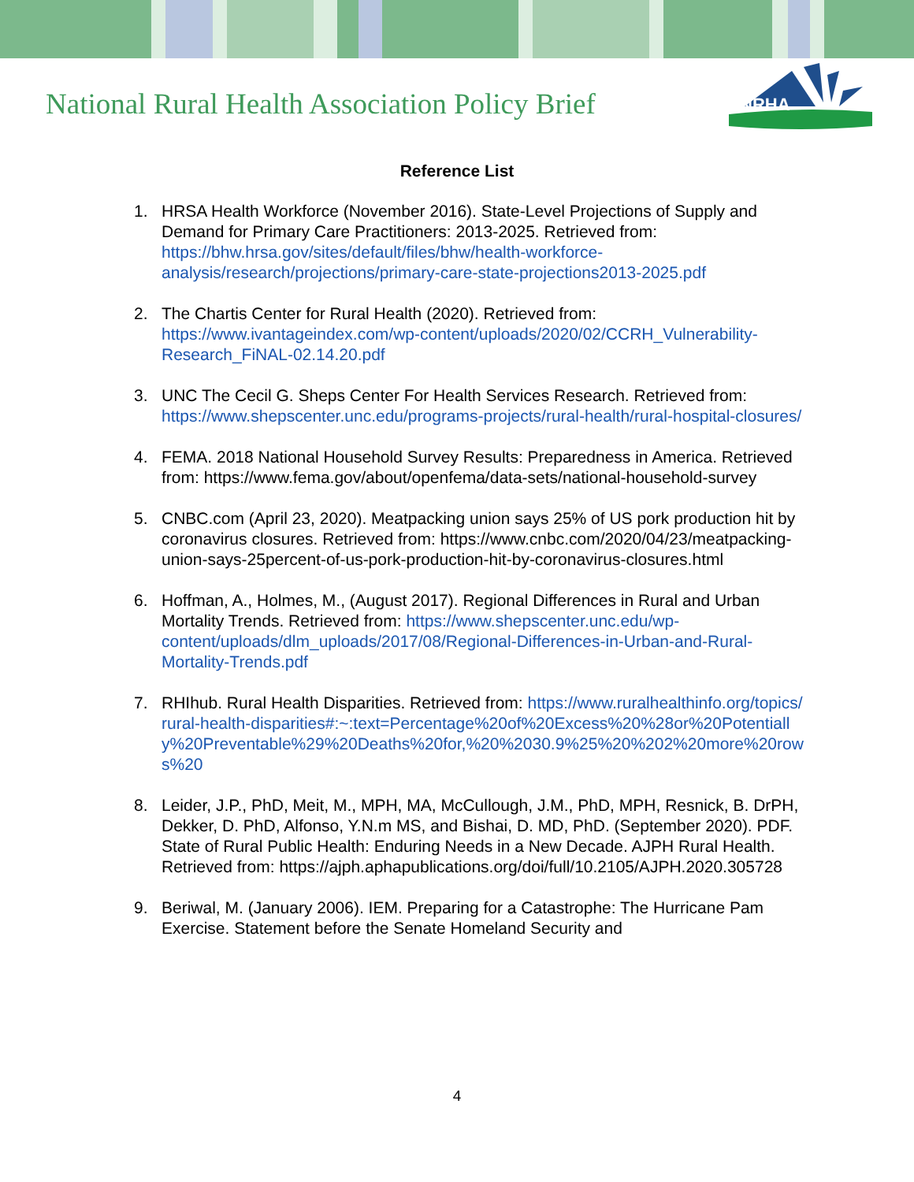National Rural Health Association Policy Brief
NRHA
Reference List
1. HRSA Health Workforce (November 2016). State-Level Projections of Supply and Demand for Primary Care Practitioners: 2013-2025. Retrieved from: https://bhw.hrsa.gov/sites/default/files/bhw/health-workforce-analysis/research/projections/primary-care-state-projections2013-2025.pdf
2. The Chartis Center for Rural Health (2020). Retrieved from: https://www.ivantageindex.com/wp-content/uploads/2020/02/CCRH_Vulnerability-Research_FiNAL-02.14.20.pdf
3. UNC The Cecil G. Sheps Center For Health Services Research. Retrieved from: https://www.shepscenter.unc.edu/programs-projects/rural-health/rural-hospital-closures/
4. FEMA. 2018 National Household Survey Results: Preparedness in America. Retrieved from: https://www.fema.gov/about/openfema/data-sets/national-household-survey
5. CNBC.com (April 23, 2020). Meatpacking union says 25% of US pork production hit by coronavirus closures. Retrieved from: https://www.cnbc.com/2020/04/23/meatpacking-union-says-25percent-of-us-pork-production-hit-by-coronavirus-closures.html
6. Hoffman, A., Holmes, M., (August 2017). Regional Differences in Rural and Urban Mortality Trends. Retrieved from: https://www.shepscenter.unc.edu/wp-content/uploads/dlm_uploads/2017/08/Regional-Differences-in-Urban-and-Rural-Mortality-Trends.pdf
7. RHIhub. Rural Health Disparities. Retrieved from: https://www.ruralhealthinfo.org/topics/rural-health-disparities#:~:text=Percentage%20of%20Excess%20%28or%20Potentially%20Preventable%29%20Deaths%20for,%20%2030.9%25%20%202%20more%20rows%20
8. Leider, J.P., PhD, Meit, M., MPH, MA, McCullough, J.M., PhD, MPH, Resnick, B. DrPH, Dekker, D. PhD, Alfonso, Y.N.m MS, and Bishai, D. MD, PhD. (September 2020). PDF. State of Rural Public Health: Enduring Needs in a New Decade. AJPH Rural Health. Retrieved from: https://ajph.aphapublications.org/doi/full/10.2105/AJPH.2020.305728
9. Beriwal, M. (January 2006). IEM. Preparing for a Catastrophe: The Hurricane Pam Exercise. Statement before the Senate Homeland Security and
4